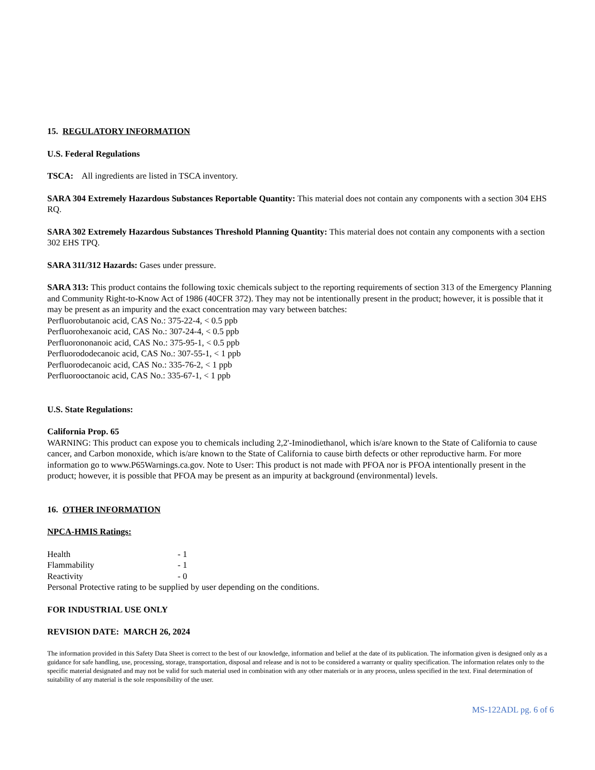15. REGULATORY INFORMATION
U.S. Federal Regulations
TSCA: All ingredients are listed in TSCA inventory.
SARA 304 Extremely Hazardous Substances Reportable Quantity: This material does not contain any components with a section 304 EHS RQ.
SARA 302 Extremely Hazardous Substances Threshold Planning Quantity: This material does not contain any components with a section 302 EHS TPQ.
SARA 311/312 Hazards: Gases under pressure.
SARA 313: This product contains the following toxic chemicals subject to the reporting requirements of section 313 of the Emergency Planning and Community Right-to-Know Act of 1986 (40CFR 372). They may not be intentionally present in the product; however, it is possible that it may be present as an impurity and the exact concentration may vary between batches:
Perfluorobutanoic acid, CAS No.: 375-22-4, < 0.5 ppb
Perfluorohexanoic acid, CAS No.: 307-24-4, < 0.5 ppb
Perfluorononanoic acid, CAS No.: 375-95-1, < 0.5 ppb
Perfluorododecanoic acid, CAS No.: 307-55-1, < 1 ppb
Perfluorodecanoic acid, CAS No.: 335-76-2, < 1 ppb
Perfluorooctanoic acid, CAS No.: 335-67-1, < 1 ppb
U.S. State Regulations:
California Prop. 65
WARNING: This product can expose you to chemicals including 2,2'-Iminodiethanol, which is/are known to the State of California to cause cancer, and Carbon monoxide, which is/are known to the State of California to cause birth defects or other reproductive harm. For more information go to www.P65Warnings.ca.gov. Note to User: This product is not made with PFOA nor is PFOA intentionally present in the product; however, it is possible that PFOA may be present as an impurity at background (environmental) levels.
16. OTHER INFORMATION
NPCA-HMIS Ratings:
Health - 1
Flammability - 1
Reactivity - 0
Personal Protective rating to be supplied by user depending on the conditions.
FOR INDUSTRIAL USE ONLY
REVISION DATE: MARCH 26, 2024
The information provided in this Safety Data Sheet is correct to the best of our knowledge, information and belief at the date of its publication. The information given is designed only as a guidance for safe handling, use, processing, storage, transportation, disposal and release and is not to be considered a warranty or quality specification. The information relates only to the specific material designated and may not be valid for such material used in combination with any other materials or in any process, unless specified in the text. Final determination of suitability of any material is the sole responsibility of the user.
MS-122ADL pg. 6 of 6